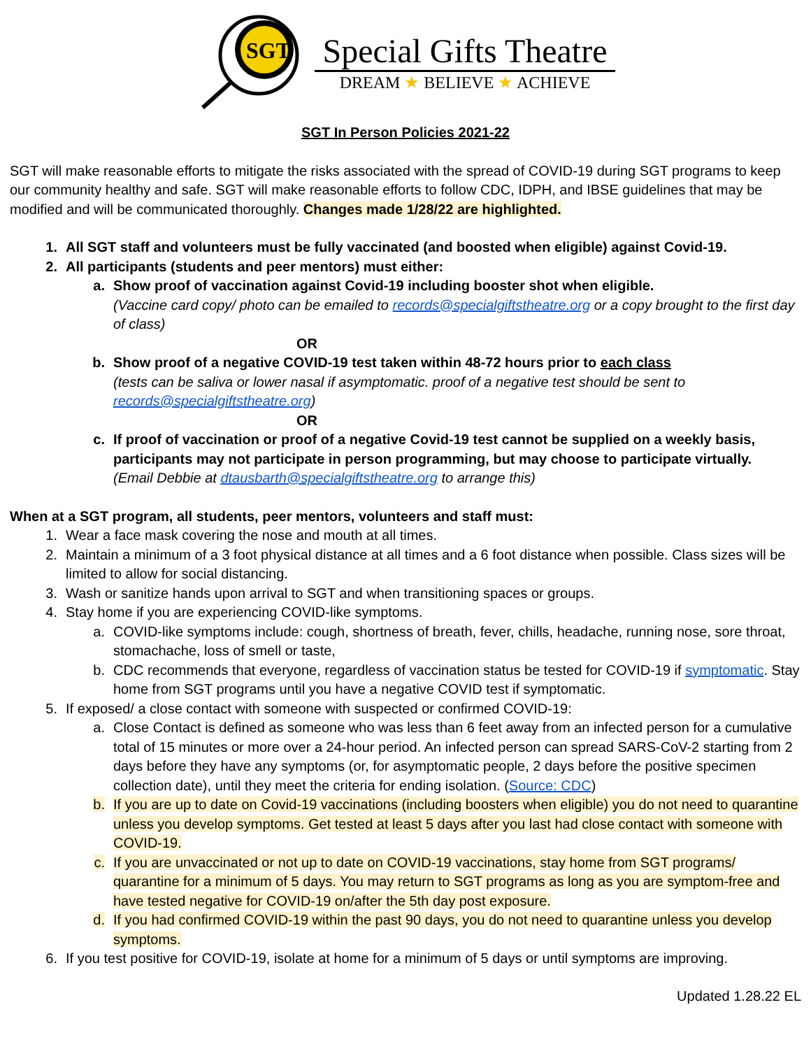SGT
Special Gifts Theatre
DREAM ★ BELIEVE ★ ACHIEVE
SGT In Person Policies 2021-22
SGT will make reasonable efforts to mitigate the risks associated with the spread of COVID-19 during SGT programs to keep our community healthy and safe. SGT will make reasonable efforts to follow CDC, IDPH, and IBSE guidelines that may be modified and will be communicated thoroughly. Changes made 1/28/22 are highlighted.
1. All SGT staff and volunteers must be fully vaccinated (and boosted when eligible) against Covid-19.
2. All participants (students and peer mentors) must either:
a. Show proof of vaccination against Covid-19 including booster shot when eligible.
(Vaccine card copy/ photo can be emailed to records@specialgiftstheatre.org or a copy brought to the first day of class)
OR
b. Show proof of a negative COVID-19 test taken within 48-72 hours prior to each class
(tests can be saliva or lower nasal if asymptomatic. proof of a negative test should be sent to records@specialgiftstheatre.org)
OR
c. If proof of vaccination or proof of a negative Covid-19 test cannot be supplied on a weekly basis, participants may not participate in person programming, but may choose to participate virtually.
(Email Debbie at dtausbarth@specialgiftstheatre.org to arrange this)
When at a SGT program, all students, peer mentors, volunteers and staff must:
1. Wear a face mask covering the nose and mouth at all times.
2. Maintain a minimum of a 3 foot physical distance at all times and a 6 foot distance when possible. Class sizes will be limited to allow for social distancing.
3. Wash or sanitize hands upon arrival to SGT and when transitioning spaces or groups.
4. Stay home if you are experiencing COVID-like symptoms.
a. COVID-like symptoms include: cough, shortness of breath, fever, chills, headache, running nose, sore throat, stomachache, loss of smell or taste,
b. CDC recommends that everyone, regardless of vaccination status be tested for COVID-19 if symptomatic. Stay home from SGT programs until you have a negative COVID test if symptomatic.
5. If exposed/ a close contact with someone with suspected or confirmed COVID-19:
a. Close Contact is defined as someone who was less than 6 feet away from an infected person for a cumulative total of 15 minutes or more over a 24-hour period. An infected person can spread SARS-CoV-2 starting from 2 days before they have any symptoms (or, for asymptomatic people, 2 days before the positive specimen collection date), until they meet the criteria for ending isolation. (Source: CDC)
b. If you are up to date on Covid-19 vaccinations (including boosters when eligible) you do not need to quarantine unless you develop symptoms. Get tested at least 5 days after you last had close contact with someone with COVID-19.
c. If you are unvaccinated or not up to date on COVID-19 vaccinations, stay home from SGT programs/ quarantine for a minimum of 5 days. You may return to SGT programs as long as you are symptom-free and have tested negative for COVID-19 on/after the 5th day post exposure.
d. If you had confirmed COVID-19 within the past 90 days, you do not need to quarantine unless you develop symptoms.
6. If you test positive for COVID-19, isolate at home for a minimum of 5 days or until symptoms are improving.
Updated 1.28.22 EL